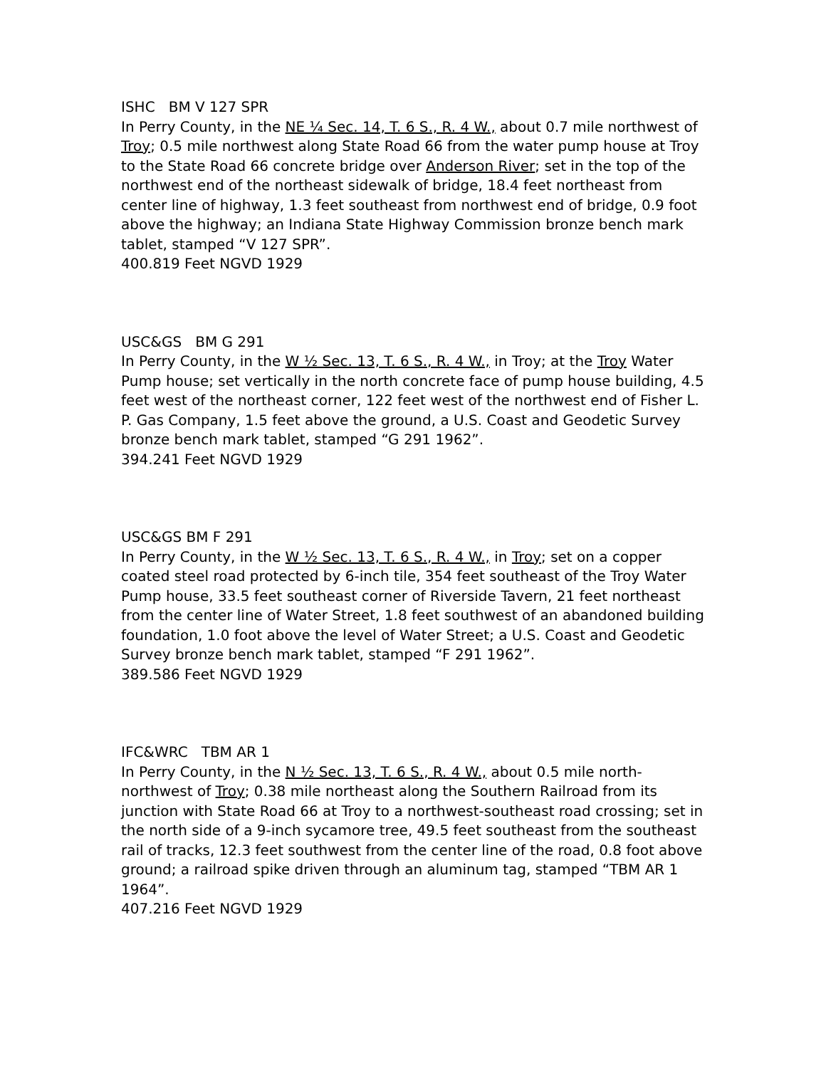ISHC BM V 127 SPR
In Perry County, in the NE ¼ Sec. 14, T. 6 S., R. 4 W., about 0.7 mile northwest of Troy; 0.5 mile northwest along State Road 66 from the water pump house at Troy to the State Road 66 concrete bridge over Anderson River; set in the top of the northwest end of the northeast sidewalk of bridge, 18.4 feet northeast from center line of highway, 1.3 feet southeast from northwest end of bridge, 0.9 foot above the highway; an Indiana State Highway Commission bronze bench mark tablet, stamped “V 127 SPR”.
400.819 Feet NGVD 1929
USC&GS BM G 291
In Perry County, in the W ½ Sec. 13, T. 6 S., R. 4 W., in Troy; at the Troy Water Pump house; set vertically in the north concrete face of pump house building, 4.5 feet west of the northeast corner, 122 feet west of the northwest end of Fisher L. P. Gas Company, 1.5 feet above the ground, a U.S. Coast and Geodetic Survey bronze bench mark tablet, stamped “G 291 1962”.
394.241 Feet NGVD 1929
USC&GS BM F 291
In Perry County, in the W ½ Sec. 13, T. 6 S., R. 4 W., in Troy; set on a copper coated steel road protected by 6-inch tile, 354 feet southeast of the Troy Water Pump house, 33.5 feet southeast corner of Riverside Tavern, 21 feet northeast from the center line of Water Street, 1.8 feet southwest of an abandoned building foundation, 1.0 foot above the level of Water Street; a U.S. Coast and Geodetic Survey bronze bench mark tablet, stamped “F 291 1962”.
389.586 Feet NGVD 1929
IFC&WRC TBM AR 1
In Perry County, in the N ½ Sec. 13, T. 6 S., R. 4 W., about 0.5 mile north-northwest of Troy; 0.38 mile northeast along the Southern Railroad from its junction with State Road 66 at Troy to a northwest-southeast road crossing; set in the north side of a 9-inch sycamore tree, 49.5 feet southeast from the southeast rail of tracks, 12.3 feet southwest from the center line of the road, 0.8 foot above ground; a railroad spike driven through an aluminum tag, stamped “TBM AR 1 1964”.
407.216 Feet NGVD 1929